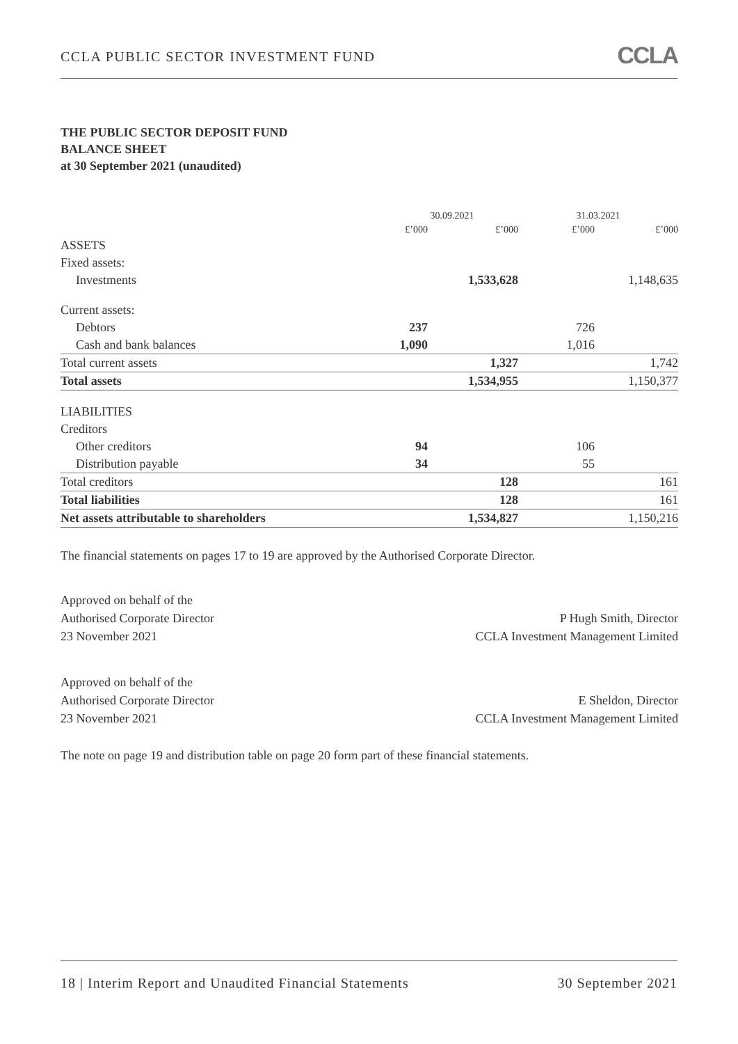CCLA PUBLIC SECTOR INVESTMENT FUND
CCLA
THE PUBLIC SECTOR DEPOSIT FUND
BALANCE SHEET
at 30 September 2021 (unaudited)
| | 30.09.2021 | | 31.03.2021 | |
| --- | --- | --- | --- | --- |
| | £’000 | £’000 | £’000 | £’000 |
| ASSETS | | | | |
| Fixed assets: | | | | |
| Investments | | 1,533,628 | | 1,148,635 |
| Current assets: | | | | |
| Debtors | 237 | | 726 | |
| Cash and bank balances | 1,090 | | 1,016 | |
| Total current assets | | 1,327 | | 1,742 |
| Total assets | | 1,534,955 | | 1,150,377 |
| LIABILITIES | | | | |
| Creditors | | | | |
| Other creditors | 94 | | 106 | |
| Distribution payable | 34 | | 55 | |
| Total creditors | | 128 | | 161 |
| Total liabilities | | 128 | | 161 |
| Net assets attributable to shareholders | | 1,534,827 | | 1,150,216 |
The financial statements on pages 17 to 19 are approved by the Authorised Corporate Director.
Approved on behalf of the
Authorised Corporate Director
23 November 2021
P Hugh Smith, Director
CCLA Investment Management Limited
Approved on behalf of the
Authorised Corporate Director
23 November 2021
E Sheldon, Director
CCLA Investment Management Limited
The note on page 19 and distribution table on page 20 form part of these financial statements.
18 | Interim Report and Unaudited Financial Statements
30 September 2021